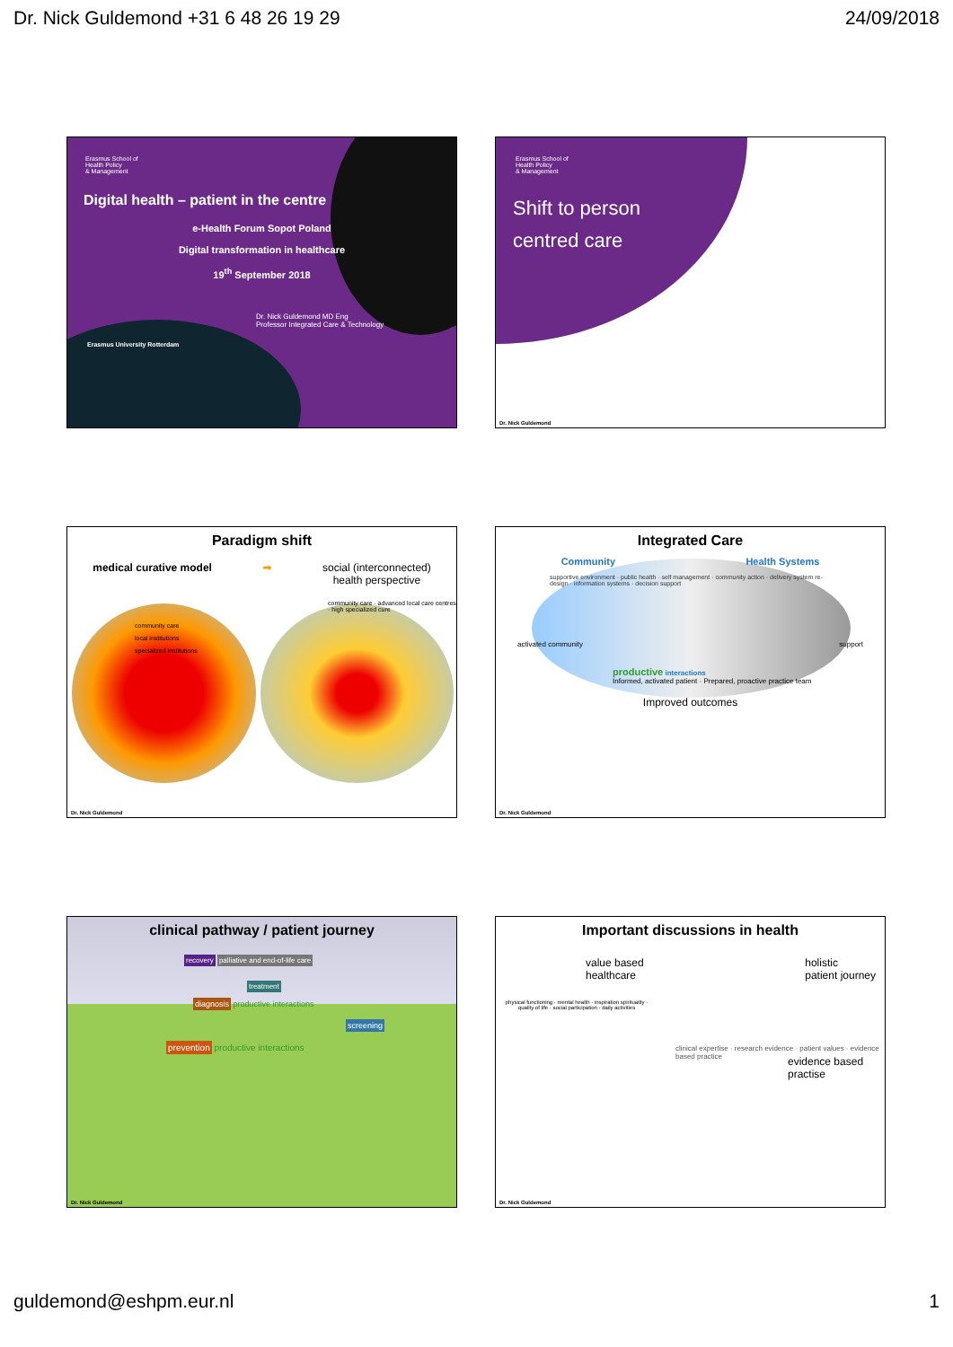Dr. Nick Guldemond +31 6 48 26 19 29 24/09/2018
Erasmus School of
Health Policy
& Management
Digital health – patient in the centre
e-Health Forum Sopot Poland
Digital transformation in healthcare
19<sup>th</sup> September 2018
Dr. Nick Guldemond MD Eng
Professor Integrated Care & Technology
Erasmus University Rotterdam
Erasmus School of
Health Policy
& Management
Shift to person
centred care
Dr. Nick Guldemond
Paradigm shift
medical curative model ➡ social (interconnected)
health perspective
community care
local institutions
specialized institutions
community care · advanced local care centres · high specialized cure
Dr. Nick Guldemond
Integrated Care
Community Health Systems
supportive environment · public health · self management · community action · delivery system re-design · information systems · decision support
activated community support
productive interactions
Informed, activated patient · Prepared, proactive practice team
Improved outcomes
Dr. Nick Guldemond
clinical pathway / patient journey
recovery palliative and end-of-life care
treatment
diagnosis productive interactions
screening
prevention productive interactions
Dr. Nick Guldemond
Important discussions in health
value based
healthcare holistic
patient journey
physical functioning · mental health · inspiration spirituality · quality of life · social participation · daily activities
evidence based
practise
clinical expertise · research evidence · patient values · evidence based practice
Dr. Nick Guldemond
guldemond@eshpm.eur.nl 1